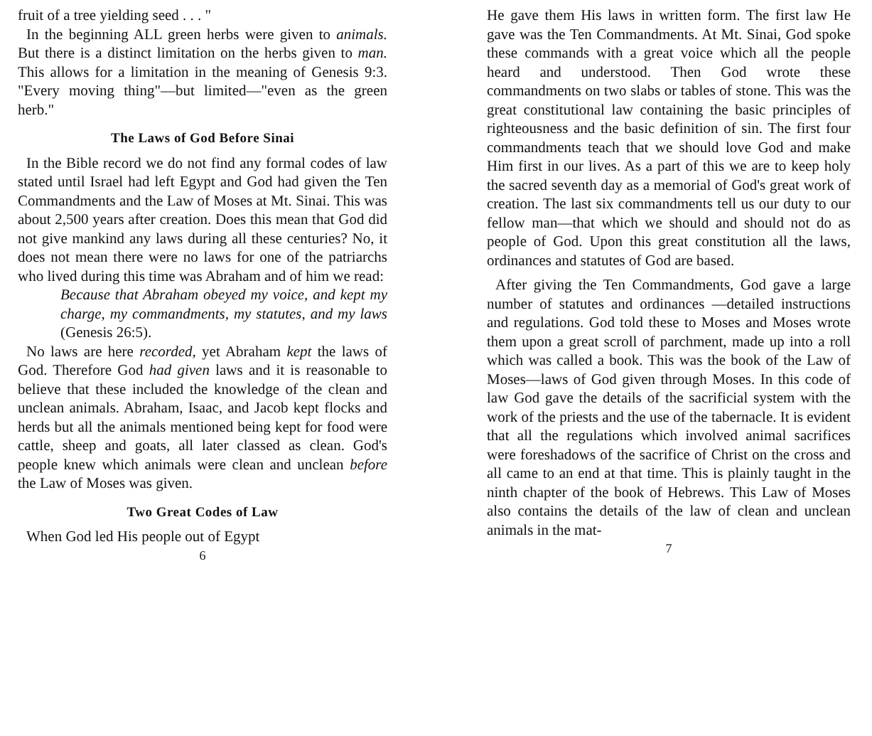fruit of a tree yielding seed . . . "
In the beginning ALL green herbs were given to animals. But there is a distinct limitation on the herbs given to man. This allows for a limitation in the meaning of Genesis 9:3. "Every moving thing"—but limited—"even as the green herb."
The Laws of God Before Sinai
In the Bible record we do not find any formal codes of law stated until Israel had left Egypt and God had given the Ten Commandments and the Law of Moses at Mt. Sinai. This was about 2,500 years after creation. Does this mean that God did not give mankind any laws during all these centuries? No, it does not mean there were no laws for one of the patriarchs who lived during this time was Abraham and of him we read:
Because that Abraham obeyed my voice, and kept my charge, my commandments, my statutes, and my laws (Genesis 26:5).
No laws are here recorded, yet Abraham kept the laws of God. Therefore God had given laws and it is reasonable to believe that these included the knowledge of the clean and unclean animals. Abraham, Isaac, and Jacob kept flocks and herds but all the animals mentioned being kept for food were cattle, sheep and goats, all later classed as clean. God's people knew which animals were clean and unclean before the Law of Moses was given.
Two Great Codes of Law
When God led His people out of Egypt
6
He gave them His laws in written form. The first law He gave was the Ten Commandments. At Mt. Sinai, God spoke these commands with a great voice which all the people heard and understood. Then God wrote these commandments on two slabs or tables of stone. This was the great constitutional law containing the basic principles of righteousness and the basic definition of sin. The first four commandments teach that we should love God and make Him first in our lives. As a part of this we are to keep holy the sacred seventh day as a memorial of God's great work of creation. The last six commandments tell us our duty to our fellow man—that which we should and should not do as people of God. Upon this great constitution all the laws, ordinances and statutes of God are based.
After giving the Ten Commandments, God gave a large number of statutes and ordinances —detailed instructions and regulations. God told these to Moses and Moses wrote them upon a great scroll of parchment, made up into a roll which was called a book. This was the book of the Law of Moses—laws of God given through Moses. In this code of law God gave the details of the sacrificial system with the work of the priests and the use of the tabernacle. It is evident that all the regulations which involved animal sacrifices were foreshadows of the sacrifice of Christ on the cross and all came to an end at that time. This is plainly taught in the ninth chapter of the book of Hebrews. This Law of Moses also contains the details of the law of clean and unclean animals in the mat-
7